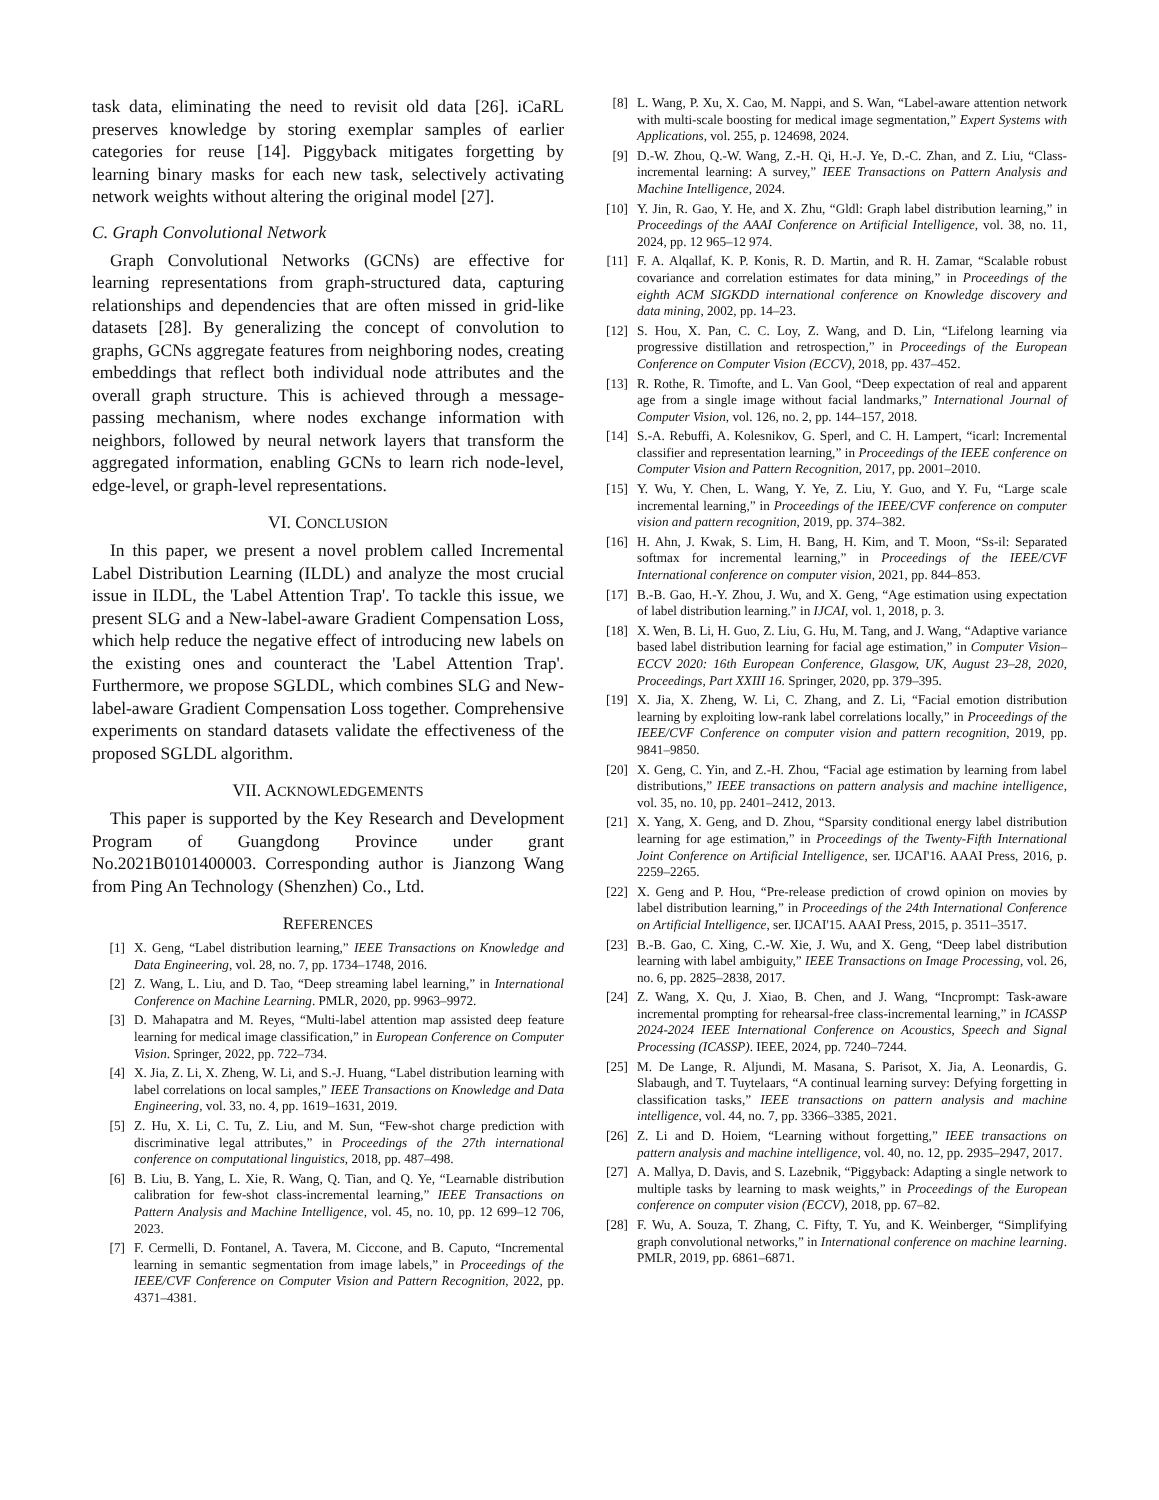task data, eliminating the need to revisit old data [26]. iCaRL preserves knowledge by storing exemplar samples of earlier categories for reuse [14]. Piggyback mitigates forgetting by learning binary masks for each new task, selectively activating network weights without altering the original model [27].
C. Graph Convolutional Network
Graph Convolutional Networks (GCNs) are effective for learning representations from graph-structured data, capturing relationships and dependencies that are often missed in grid-like datasets [28]. By generalizing the concept of convolution to graphs, GCNs aggregate features from neighboring nodes, creating embeddings that reflect both individual node attributes and the overall graph structure. This is achieved through a message-passing mechanism, where nodes exchange information with neighbors, followed by neural network layers that transform the aggregated information, enabling GCNs to learn rich node-level, edge-level, or graph-level representations.
VI. CONCLUSION
In this paper, we present a novel problem called Incremental Label Distribution Learning (ILDL) and analyze the most crucial issue in ILDL, the 'Label Attention Trap'. To tackle this issue, we present SLG and a New-label-aware Gradient Compensation Loss, which help reduce the negative effect of introducing new labels on the existing ones and counteract the 'Label Attention Trap'. Furthermore, we propose SGLDL, which combines SLG and New-label-aware Gradient Compensation Loss together. Comprehensive experiments on standard datasets validate the effectiveness of the proposed SGLDL algorithm.
VII. ACKNOWLEDGEMENTS
This paper is supported by the Key Research and Development Program of Guangdong Province under grant No.2021B0101400003. Corresponding author is Jianzong Wang from Ping An Technology (Shenzhen) Co., Ltd.
REFERENCES
[1] X. Geng, “Label distribution learning,” IEEE Transactions on Knowledge and Data Engineering, vol. 28, no. 7, pp. 1734–1748, 2016.
[2] Z. Wang, L. Liu, and D. Tao, “Deep streaming label learning,” in International Conference on Machine Learning. PMLR, 2020, pp. 9963–9972.
[3] D. Mahapatra and M. Reyes, “Multi-label attention map assisted deep feature learning for medical image classification,” in European Conference on Computer Vision. Springer, 2022, pp. 722–734.
[4] X. Jia, Z. Li, X. Zheng, W. Li, and S.-J. Huang, “Label distribution learning with label correlations on local samples,” IEEE Transactions on Knowledge and Data Engineering, vol. 33, no. 4, pp. 1619–1631, 2019.
[5] Z. Hu, X. Li, C. Tu, Z. Liu, and M. Sun, “Few-shot charge prediction with discriminative legal attributes,” in Proceedings of the 27th international conference on computational linguistics, 2018, pp. 487–498.
[6] B. Liu, B. Yang, L. Xie, R. Wang, Q. Tian, and Q. Ye, “Learnable distribution calibration for few-shot class-incremental learning,” IEEE Transactions on Pattern Analysis and Machine Intelligence, vol. 45, no. 10, pp. 12 699–12 706, 2023.
[7] F. Cermelli, D. Fontanel, A. Tavera, M. Ciccone, and B. Caputo, “Incremental learning in semantic segmentation from image labels,” in Proceedings of the IEEE/CVF Conference on Computer Vision and Pattern Recognition, 2022, pp. 4371–4381.
[8] L. Wang, P. Xu, X. Cao, M. Nappi, and S. Wan, “Label-aware attention network with multi-scale boosting for medical image segmentation,” Expert Systems with Applications, vol. 255, p. 124698, 2024.
[9] D.-W. Zhou, Q.-W. Wang, Z.-H. Qi, H.-J. Ye, D.-C. Zhan, and Z. Liu, “Class-incremental learning: A survey,” IEEE Transactions on Pattern Analysis and Machine Intelligence, 2024.
[10] Y. Jin, R. Gao, Y. He, and X. Zhu, “Gldl: Graph label distribution learning,” in Proceedings of the AAAI Conference on Artificial Intelligence, vol. 38, no. 11, 2024, pp. 12 965–12 974.
[11] F. A. Alqallaf, K. P. Konis, R. D. Martin, and R. H. Zamar, “Scalable robust covariance and correlation estimates for data mining,” in Proceedings of the eighth ACM SIGKDD international conference on Knowledge discovery and data mining, 2002, pp. 14–23.
[12] S. Hou, X. Pan, C. C. Loy, Z. Wang, and D. Lin, “Lifelong learning via progressive distillation and retrospection,” in Proceedings of the European Conference on Computer Vision (ECCV), 2018, pp. 437–452.
[13] R. Rothe, R. Timofte, and L. Van Gool, “Deep expectation of real and apparent age from a single image without facial landmarks,” International Journal of Computer Vision, vol. 126, no. 2, pp. 144–157, 2018.
[14] S.-A. Rebuffi, A. Kolesnikov, G. Sperl, and C. H. Lampert, “icarl: Incremental classifier and representation learning,” in Proceedings of the IEEE conference on Computer Vision and Pattern Recognition, 2017, pp. 2001–2010.
[15] Y. Wu, Y. Chen, L. Wang, Y. Ye, Z. Liu, Y. Guo, and Y. Fu, “Large scale incremental learning,” in Proceedings of the IEEE/CVF conference on computer vision and pattern recognition, 2019, pp. 374–382.
[16] H. Ahn, J. Kwak, S. Lim, H. Bang, H. Kim, and T. Moon, “Ss-il: Separated softmax for incremental learning,” in Proceedings of the IEEE/CVF International conference on computer vision, 2021, pp. 844–853.
[17] B.-B. Gao, H.-Y. Zhou, J. Wu, and X. Geng, “Age estimation using expectation of label distribution learning.” in IJCAI, vol. 1, 2018, p. 3.
[18] X. Wen, B. Li, H. Guo, Z. Liu, G. Hu, M. Tang, and J. Wang, “Adaptive variance based label distribution learning for facial age estimation,” in Computer Vision–ECCV 2020: 16th European Conference, Glasgow, UK, August 23–28, 2020, Proceedings, Part XXIII 16. Springer, 2020, pp. 379–395.
[19] X. Jia, X. Zheng, W. Li, C. Zhang, and Z. Li, “Facial emotion distribution learning by exploiting low-rank label correlations locally,” in Proceedings of the IEEE/CVF Conference on computer vision and pattern recognition, 2019, pp. 9841–9850.
[20] X. Geng, C. Yin, and Z.-H. Zhou, “Facial age estimation by learning from label distributions,” IEEE transactions on pattern analysis and machine intelligence, vol. 35, no. 10, pp. 2401–2412, 2013.
[21] X. Yang, X. Geng, and D. Zhou, “Sparsity conditional energy label distribution learning for age estimation,” in Proceedings of the Twenty-Fifth International Joint Conference on Artificial Intelligence, ser. IJCAI'16. AAAI Press, 2016, p. 2259–2265.
[22] X. Geng and P. Hou, “Pre-release prediction of crowd opinion on movies by label distribution learning,” in Proceedings of the 24th International Conference on Artificial Intelligence, ser. IJCAI'15. AAAI Press, 2015, p. 3511–3517.
[23] B.-B. Gao, C. Xing, C.-W. Xie, J. Wu, and X. Geng, “Deep label distribution learning with label ambiguity,” IEEE Transactions on Image Processing, vol. 26, no. 6, pp. 2825–2838, 2017.
[24] Z. Wang, X. Qu, J. Xiao, B. Chen, and J. Wang, “Incprompt: Task-aware incremental prompting for rehearsal-free class-incremental learning,” in ICASSP 2024-2024 IEEE International Conference on Acoustics, Speech and Signal Processing (ICASSP). IEEE, 2024, pp. 7240–7244.
[25] M. De Lange, R. Aljundi, M. Masana, S. Parisot, X. Jia, A. Leonardis, G. Slabaugh, and T. Tuytelaars, “A continual learning survey: Defying forgetting in classification tasks,” IEEE transactions on pattern analysis and machine intelligence, vol. 44, no. 7, pp. 3366–3385, 2021.
[26] Z. Li and D. Hoiem, “Learning without forgetting,” IEEE transactions on pattern analysis and machine intelligence, vol. 40, no. 12, pp. 2935–2947, 2017.
[27] A. Mallya, D. Davis, and S. Lazebnik, “Piggyback: Adapting a single network to multiple tasks by learning to mask weights,” in Proceedings of the European conference on computer vision (ECCV), 2018, pp. 67–82.
[28] F. Wu, A. Souza, T. Zhang, C. Fifty, T. Yu, and K. Weinberger, “Simplifying graph convolutional networks,” in International conference on machine learning. PMLR, 2019, pp. 6861–6871.